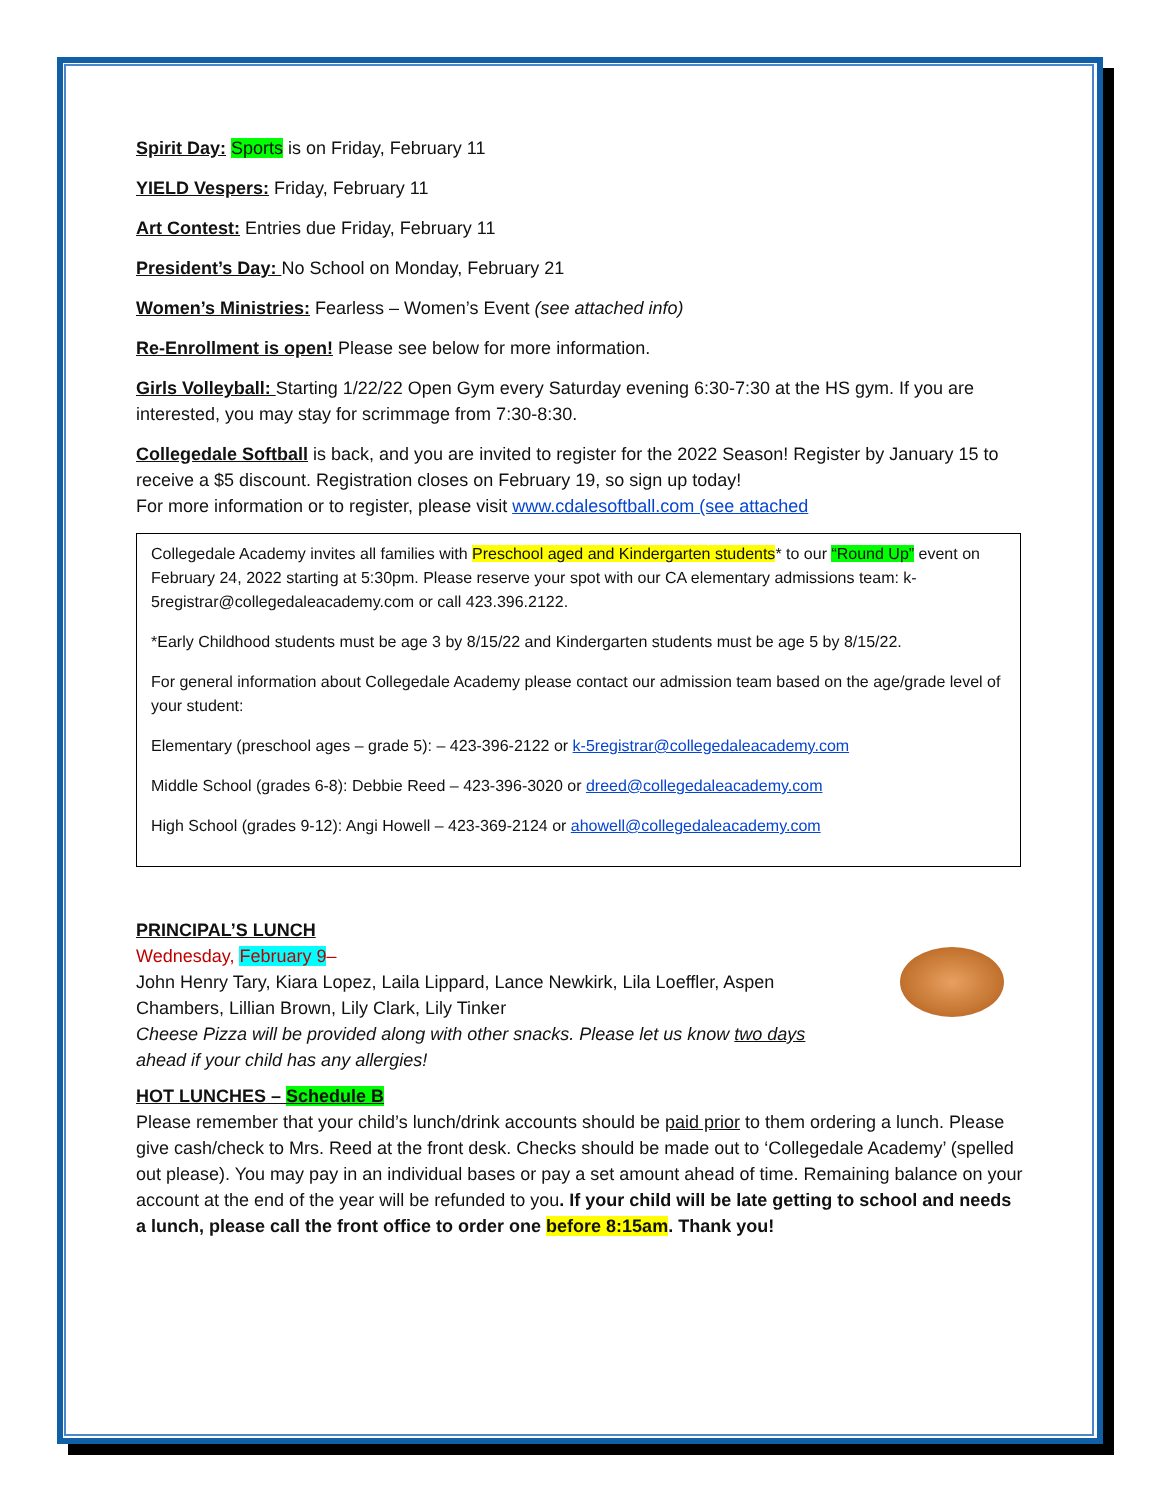Spirit Day: Sports is on Friday, February 11
YIELD Vespers: Friday, February 11
Art Contest: Entries due Friday, February 11
President’s Day: No School on Monday, February 21
Women’s Ministries: Fearless – Women’s Event (see attached info)
Re-Enrollment is open! Please see below for more information.
Girls Volleyball: Starting 1/22/22 Open Gym every Saturday evening 6:30-7:30 at the HS gym. If you are interested, you may stay for scrimmage from 7:30-8:30.
Collegedale Softball is back, and you are invited to register for the 2022 Season! Register by January 15 to receive a $5 discount. Registration closes on February 19, so sign up today!
For more information or to register, please visit www.cdalesoftball.com (see attached
Collegedale Academy invites all families with Preschool aged and Kindergarten students* to our “Round Up” event on February 24, 2022 starting at 5:30pm. Please reserve your spot with our CA elementary admissions team: k-5registrar@collegedaleacademy.com or call 423.396.2122.
*Early Childhood students must be age 3 by 8/15/22 and Kindergarten students must be age 5 by 8/15/22.
For general information about Collegedale Academy please contact our admission team based on the age/grade level of your student:
Elementary (preschool ages – grade 5): – 423-396-2122 or k-5registrar@collegedaleacademy.com
Middle School (grades 6-8): Debbie Reed – 423-396-3020 or dreed@collegedaleacademy.com
High School (grades 9-12): Angi Howell – 423-369-2124 or ahowell@collegedaleacademy.com
PRINCIPAL’S LUNCH
Wednesday, February 9–
John Henry Tary, Kiara Lopez, Laila Lippard, Lance Newkirk, Lila Loeffler, Aspen
Chambers, Lillian Brown, Lily Clark, Lily Tinker
Cheese Pizza will be provided along with other snacks. Please let us know two days
ahead if your child has any allergies!
HOT LUNCHES – Schedule B
Please remember that your child’s lunch/drink accounts should be paid prior to them ordering a lunch. Please give cash/check to Mrs. Reed at the front desk. Checks should be made out to ‘Collegedale Academy’ (spelled out please). You may pay in an individual bases or pay a set amount ahead of time. Remaining balance on your account at the end of the year will be refunded to you. If your child will be late getting to school and needs a lunch, please call the front office to order one before 8:15am. Thank you!